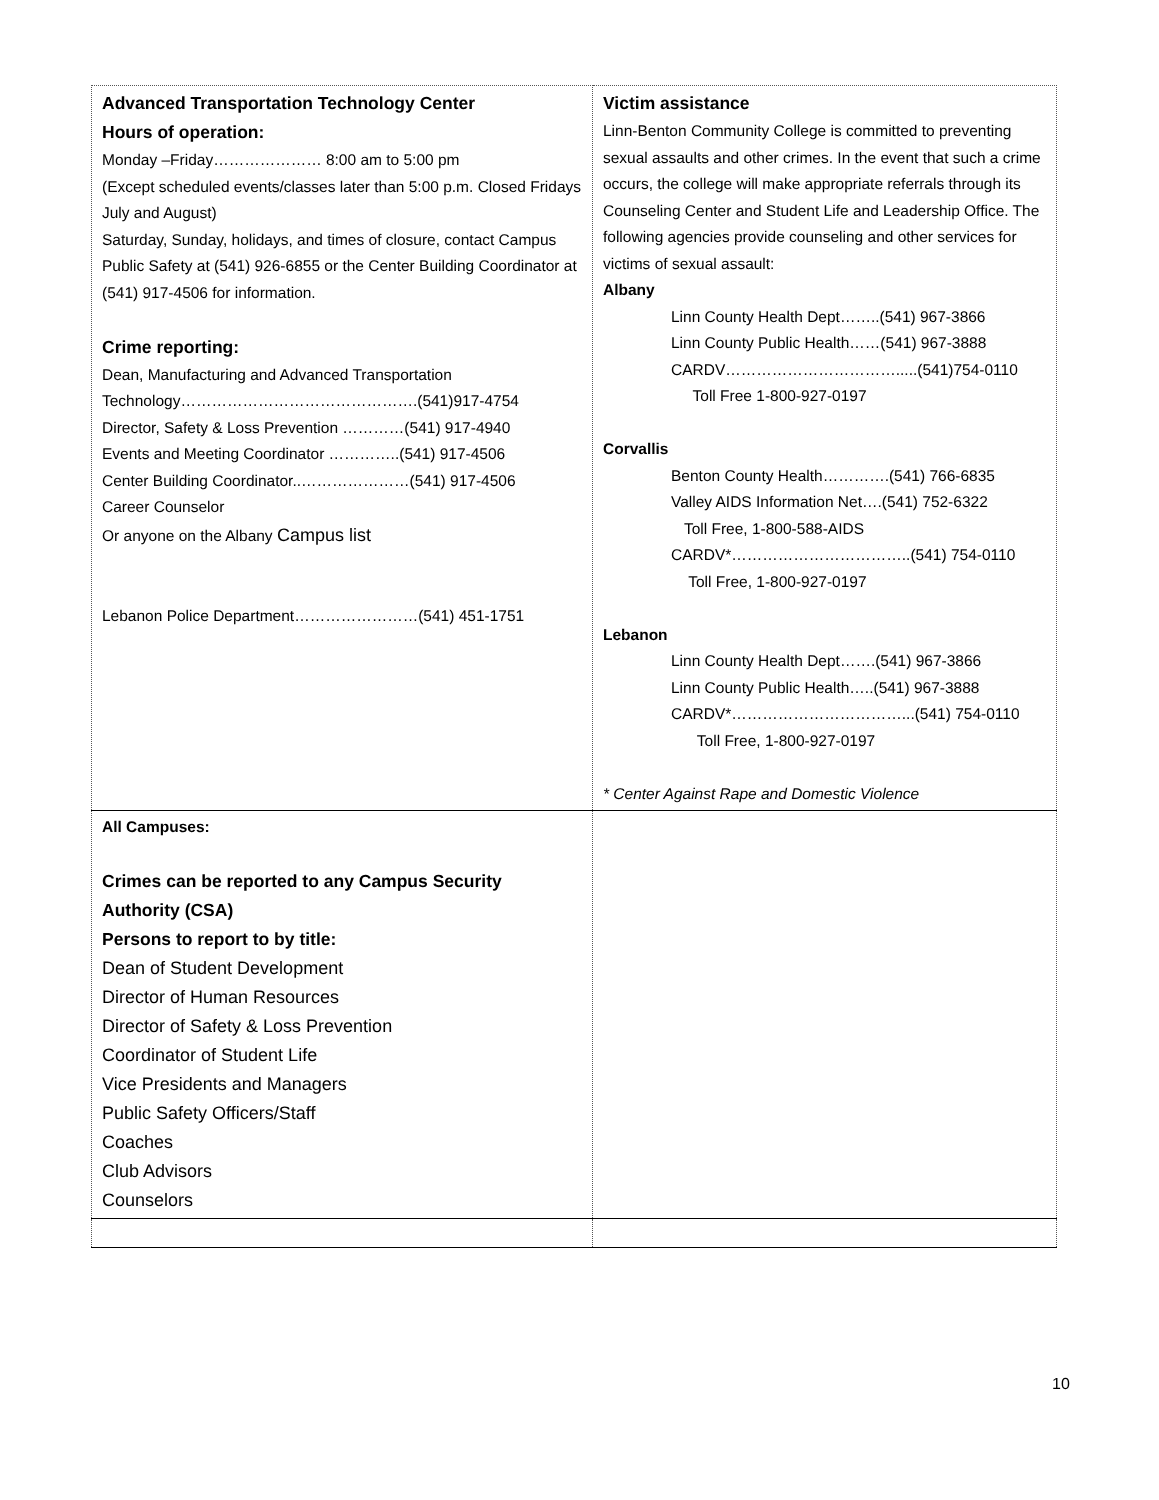| Advanced Transportation Technology Center Hours of operation: Monday –Friday………………… 8:00 am to 5:00 pm (Except scheduled events/classes later than 5:00 p.m. Closed Fridays July and August) Saturday, Sunday, holidays, and times of closure, contact Campus Public Safety at (541) 926-6855 or the Center Building Coordinator at (541) 917-4506 for information. Crime reporting: Dean, Manufacturing and Advanced Transportation Technology……………………………………….(541)917-4754 Director, Safety & Loss Prevention …………(541) 917-4940 Events and Meeting Coordinator …………..(541) 917-4506 Center Building Coordinator..…………………(541) 917-4506 Career Counselor Or anyone on the Albany Campus list Lebanon Police Department……………………(541) 451-1751 | Victim assistance Linn-Benton Community College is committed to preventing sexual assaults and other crimes. In the event that such a crime occurs, the college will make appropriate referrals through its Counseling Center and Student Life and Leadership Office. The following agencies provide counseling and other services for victims of sexual assault: Albany Linn County Health Dept……..(541) 967-3866 Linn County Public Health……(541) 967-3888 CARDV…………………………….....(541)754-0110 Toll Free 1-800-927-0197 Corvallis Benton County Health………….(541) 766-6835 Valley AIDS Information Net….(541) 752-6322 Toll Free, 1-800-588-AIDS CARDV*……………………………..(541) 754-0110 Toll Free, 1-800-927-0197 Lebanon Linn County Health Dept…….(541) 967-3866 Linn County Public Health…..(541) 967-3888 CARDV*……………………………...(541) 754-0110 Toll Free, 1-800-927-0197 * Center Against Rape and Domestic Violence |
| All Campuses: Crimes can be reported to any Campus Security Authority (CSA) Persons to report to by title: Dean of Student Development Director of Human Resources Director of Safety & Loss Prevention Coordinator of Student Life Vice Presidents and Managers Public Safety Officers/Staff Coaches Club Advisors Counselors | |
10